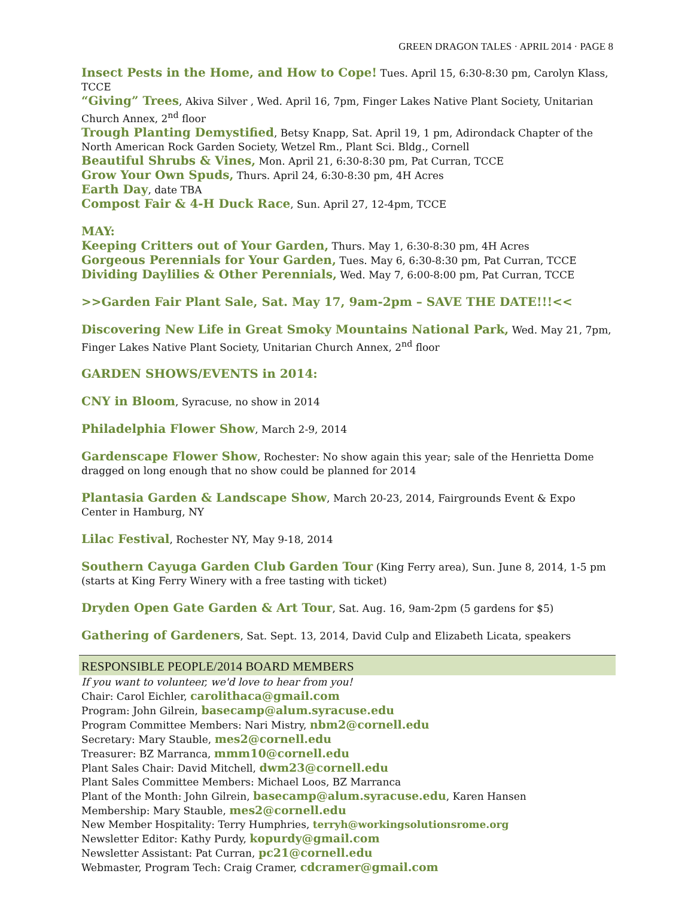GREEN DRAGON TALES · APRIL 2014 · PAGE 8
Insect Pests in the Home, and How to Cope! Tues. April 15, 6:30-8:30 pm, Carolyn Klass, TCCE
“Giving” Trees, Akiva Silver , Wed. April 16, 7pm, Finger Lakes Native Plant Society, Unitarian Church Annex, 2<sup>nd</sup> floor
Trough Planting Demystified, Betsy Knapp, Sat. April 19, 1 pm, Adirondack Chapter of the North American Rock Garden Society, Wetzel Rm., Plant Sci. Bldg., Cornell
Beautiful Shrubs & Vines, Mon. April 21, 6:30-8:30 pm, Pat Curran, TCCE
Grow Your Own Spuds, Thurs. April 24, 6:30-8:30 pm, 4H Acres
Earth Day, date TBA
Compost Fair & 4-H Duck Race, Sun. April 27, 12-4pm, TCCE
MAY:
Keeping Critters out of Your Garden, Thurs. May 1, 6:30-8:30 pm, 4H Acres
Gorgeous Perennials for Your Garden, Tues. May 6, 6:30-8:30 pm, Pat Curran, TCCE
Dividing Daylilies & Other Perennials, Wed. May 7, 6:00-8:00 pm, Pat Curran, TCCE
>>Garden Fair Plant Sale, Sat. May 17, 9am-2pm – SAVE THE DATE!!!<<
Discovering New Life in Great Smoky Mountains National Park, Wed. May 21, 7pm, Finger Lakes Native Plant Society, Unitarian Church Annex, 2<sup>nd</sup> floor
GARDEN SHOWS/EVENTS in 2014:
CNY in Bloom, Syracuse, no show in 2014
Philadelphia Flower Show, March 2-9, 2014
Gardenscape Flower Show, Rochester: No show again this year; sale of the Henrietta Dome dragged on long enough that no show could be planned for 2014
Plantasia Garden & Landscape Show, March 20-23, 2014, Fairgrounds Event & Expo Center in Hamburg, NY
Lilac Festival, Rochester NY, May 9-18, 2014
Southern Cayuga Garden Club Garden Tour (King Ferry area), Sun. June 8, 2014, 1-5 pm (starts at King Ferry Winery with a free tasting with ticket)
Dryden Open Gate Garden & Art Tour, Sat. Aug. 16, 9am-2pm (5 gardens for $5)
Gathering of Gardeners, Sat. Sept. 13, 2014, David Culp and Elizabeth Licata, speakers
RESPONSIBLE PEOPLE/2014 BOARD MEMBERS
If you want to volunteer, we'd love to hear from you!
Chair: Carol Eichler, carolithaca@gmail.com
Program: John Gilrein, basecamp@alum.syracuse.edu
Program Committee Members: Nari Mistry, nbm2@cornell.edu
Secretary: Mary Stauble, mes2@cornell.edu
Treasurer: BZ Marranca, mmm10@cornell.edu
Plant Sales Chair: David Mitchell, dwm23@cornell.edu
Plant Sales Committee Members: Michael Loos, BZ Marranca
Plant of the Month: John Gilrein, basecamp@alum.syracuse.edu, Karen Hansen
Membership: Mary Stauble, mes2@cornell.edu
New Member Hospitality: Terry Humphries, terryh@workingsolutionsrome.org
Newsletter Editor: Kathy Purdy, kopurdy@gmail.com
Newsletter Assistant: Pat Curran, pc21@cornell.edu
Webmaster, Program Tech: Craig Cramer, cdcramer@gmail.com